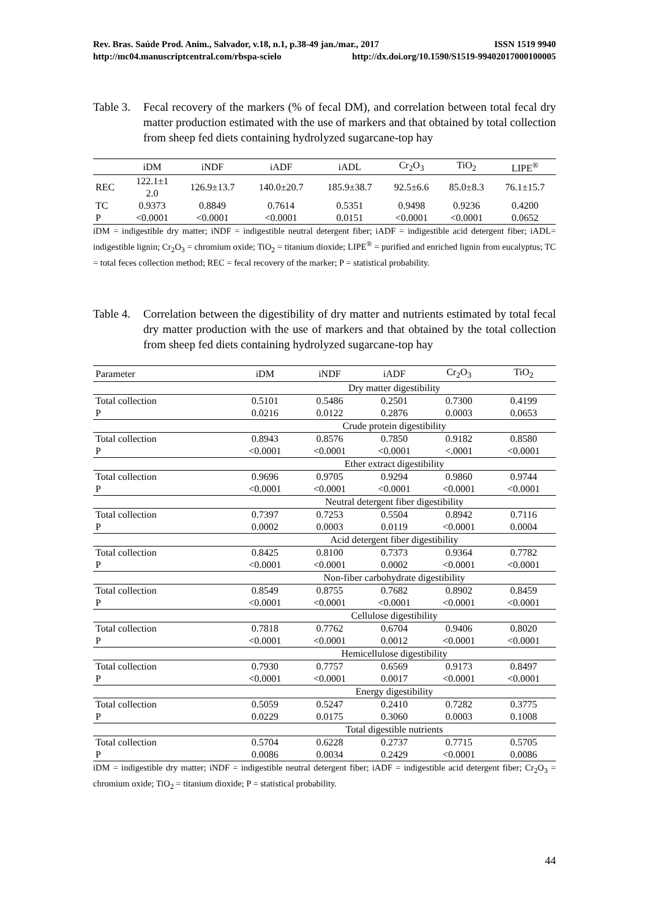Rev. Bras. Saúde Prod. Anim., Salvador, v.18, n.1, p.38-49 jan./mar., 2017 ISSN 1519 9940
http://mc04.manuscriptcentral.com/rbspa-scielo http://dx.doi.org/10.1590/S1519-99402017000100005
Table 3.
Fecal recovery of the markers (% of fecal DM), and correlation between total fecal dry matter production estimated with the use of markers and that obtained by total collection from sheep fed diets containing hydrolyzed sugarcane-top hay
| | iDM | iNDF | iADF | iADL | Cr<sub>2</sub>O<sub>3</sub> | TiO<sub>2</sub> | LIPE<sup>®</sup> |
| --- | --- | --- | --- | --- | --- | --- | --- |
| REC | 122.1±1 2.0 | 126.9±13.7 | 140.0±20.7 | 185.9±38.7 | 92.5±6.6 | 85.0±8.3 | 76.1±15.7 |
| TC | 0.9373 | 0.8849 | 0.7614 | 0.5351 | 0.9498 | 0.9236 | 0.4200 |
| P | <0.0001 | <0.0001 | <0.0001 | 0.0151 | <0.0001 | <0.0001 | 0.0652 |
iDM = indigestible dry matter; iNDF = indigestible neutral detergent fiber; iADF = indigestible acid detergent fiber; iADL= indigestible lignin; Cr<sub>2</sub>O<sub>3</sub> = chromium oxide; TiO<sub>2</sub> = titanium dioxide; LIPE<sup>®</sup> = purified and enriched lignin from eucalyptus; TC = total feces collection method; REC = fecal recovery of the marker; P = statistical probability.
Table 4.
Correlation between the digestibility of dry matter and nutrients estimated by total fecal dry matter production with the use of markers and that obtained by the total collection from sheep fed diets containing hydrolyzed sugarcane-top hay
| Parameter | iDM | iNDF | iADF | Cr<sub>2</sub>O<sub>3</sub> | TiO<sub>2</sub> |
| --- | --- | --- | --- | --- | --- |
| | Dry matter digestibility | | | | |
| Total collection | 0.5101 | 0.5486 | 0.2501 | 0.7300 | 0.4199 |
| P | 0.0216 | 0.0122 | 0.2876 | 0.0003 | 0.0653 |
| | Crude protein digestibility | | | | |
| Total collection | 0.8943 | 0.8576 | 0.7850 | 0.9182 | 0.8580 |
| P | <0.0001 | <0.0001 | <0.0001 | <.0001 | <0.0001 |
| | Ether extract digestibility | | | | |
| Total collection | 0.9696 | 0.9705 | 0.9294 | 0.9860 | 0.9744 |
| P | <0.0001 | <0.0001 | <0.0001 | <0.0001 | <0.0001 |
| | Neutral detergent fiber digestibility | | | | |
| Total collection | 0.7397 | 0.7253 | 0.5504 | 0.8942 | 0.7116 |
| P | 0.0002 | 0.0003 | 0.0119 | <0.0001 | 0.0004 |
| | Acid detergent fiber digestibility | | | | |
| Total collection | 0.8425 | 0.8100 | 0.7373 | 0.9364 | 0.7782 |
| P | <0.0001 | <0.0001 | 0.0002 | <0.0001 | <0.0001 |
| | Non-fiber carbohydrate digestibility | | | | |
| Total collection | 0.8549 | 0.8755 | 0.7682 | 0.8902 | 0.8459 |
| P | <0.0001 | <0.0001 | <0.0001 | <0.0001 | <0.0001 |
| | Cellulose digestibility | | | | |
| Total collection | 0.7818 | 0.7762 | 0.6704 | 0.9406 | 0.8020 |
| P | <0.0001 | <0.0001 | 0.0012 | <0.0001 | <0.0001 |
| | Hemicellulose digestibility | | | | |
| Total collection | 0.7930 | 0.7757 | 0.6569 | 0.9173 | 0.8497 |
| P | <0.0001 | <0.0001 | 0.0017 | <0.0001 | <0.0001 |
| | Energy digestibility | | | | |
| Total collection | 0.5059 | 0.5247 | 0.2410 | 0.7282 | 0.3775 |
| P | 0.0229 | 0.0175 | 0.3060 | 0.0003 | 0.1008 |
| | Total digestible nutrients | | | | |
| Total collection | 0.5704 | 0.6228 | 0.2737 | 0.7715 | 0.5705 |
| P | 0.0086 | 0.0034 | 0.2429 | <0.0001 | 0.0086 |
iDM = indigestible dry matter; iNDF = indigestible neutral detergent fiber; iADF = indigestible acid detergent fiber; Cr<sub>2</sub>O<sub>3</sub> = chromium oxide; TiO<sub>2</sub> = titanium dioxide; P = statistical probability.
44